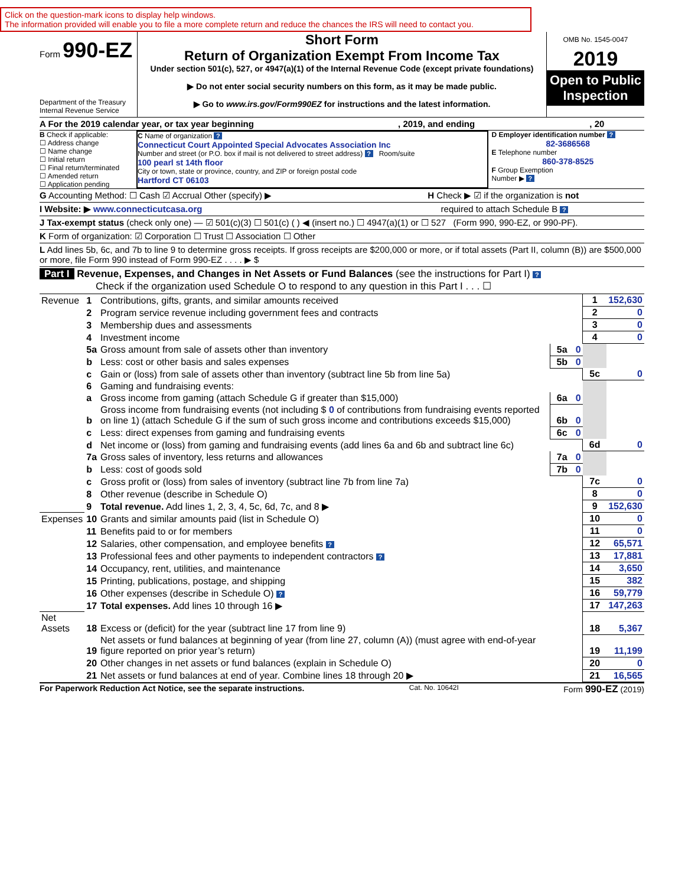Click on the question-mark icons to display help windows.
The information provided will enable you to file a more complete return and reduce the chances the IRS will need to contact you.
Form 990-EZ
Department of the Treasury
Internal Revenue Service
Short Form
Return of Organization Exempt From Income Tax
Under section 501(c), 527, or 4947(a)(1) of the Internal Revenue Code (except private foundations)
▶ Do not enter social security numbers on this form, as it may be made public.
▶ Go to www.irs.gov/Form990EZ for instructions and the latest information.
OMB No. 1545-0047
2019
Open to Public Inspection
A For the 2019 calendar year, or tax year beginning , 2019, and ending , 20
B Check if applicable:
☐ Address change
☐ Name change
☐ Initial return
☐ Final return/terminated
☐ Amended return
☐ Application pending
C Name of organization ?
Connecticut Court Appointed Special Advocates Association Inc
Number and street (or P.O. box if mail is not delivered to street address) ? Room/suite
100 pearl st 14th floor
City or town, state or province, country, and ZIP or foreign postal code
Hartford CT 06103
D Employer identification number ?
82-3686568
E Telephone number
860-378-8525
F Group Exemption
Number ▶ ?
G Accounting Method: ☐ Cash ☑ Accrual Other (specify) ▶ H Check ▶ ☑ if the organization is not
I Website: ▶ www.connecticutcasa.org required to attach Schedule B ?
J Tax-exempt status (check only one) — ☑ 501(c)(3) ☐ 501(c) ( ) ◀ (insert no.) ☐ 4947(a)(1) or ☐ 527 (Form 990, 990-EZ, or 990-PF).
K Form of organization: ☑ Corporation ☐ Trust ☐ Association ☐ Other
L Add lines 5b, 6c, and 7b to line 9 to determine gross receipts. If gross receipts are $200,000 or more, or if total assets (Part II, column (B)) are $500,000 or more, file Form 990 instead of Form 990-EZ . . . . ▶ $
Part I Revenue, Expenses, and Changes in Net Assets or Fund Balances (see the instructions for Part I) ?
Check if the organization used Schedule O to respond to any question in this Part I . . . ☐
| Revenue | 1 | Contributions, gifts, grants, and similar amounts received | | | 1 | 152,630 |
| | 2 | Program service revenue including government fees and contracts | | | 2 | 0 |
| | 3 | Membership dues and assessments | | | 3 | 0 |
| | 4 | Investment income | | | 4 | 0 |
| | 5a | Gross amount from sale of assets other than inventory | 5a | 0 | | |
| | b | Less: cost or other basis and sales expenses | 5b | 0 | | |
| | c | Gain or (loss) from sale of assets other than inventory (subtract line 5b from line 5a) | | | 5c | 0 |
| | 6 | Gaming and fundraising events: | | | | |
| | a | Gross income from gaming (attach Schedule G if greater than $15,000) | 6a | 0 | | |
| | b | Gross income from fundraising events (not including $ 0 of contributions from fundraising events reported on line 1) (attach Schedule G if the sum of such gross income and contributions exceeds $15,000) | 6b | 0 | | |
| | c | Less: direct expenses from gaming and fundraising events | 6c | 0 | | |
| | d | Net income or (loss) from gaming and fundraising events (add lines 6a and 6b and subtract line 6c) | | | 6d | 0 |
| | 7a | Gross sales of inventory, less returns and allowances | 7a | 0 | | |
| | b | Less: cost of goods sold | 7b | 0 | | |
| | c | Gross profit or (loss) from sales of inventory (subtract line 7b from line 7a) | | | 7c | 0 |
| | 8 | Other revenue (describe in Schedule O) | | | 8 | 0 |
| | 9 | Total revenue. Add lines 1, 2, 3, 4, 5c, 6d, 7c, and 8 ▶ | | | 9 | 152,630 |
| Expenses | 10 | Grants and similar amounts paid (list in Schedule O) | | | 10 | 0 |
| | 11 | Benefits paid to or for members | | | 11 | 0 |
| | 12 | Salaries, other compensation, and employee benefits ? | | | 12 | 65,571 |
| | 13 | Professional fees and other payments to independent contractors ? | | | 13 | 17,881 |
| | 14 | Occupancy, rent, utilities, and maintenance | | | 14 | 3,650 |
| | 15 | Printing, publications, postage, and shipping | | | 15 | 382 |
| | 16 | Other expenses (describe in Schedule O) ? | | | 16 | 59,779 |
| | 17 | Total expenses. Add lines 10 through 16 ▶ | | | 17 | 147,263 |
| Net Assets | 18 | Excess or (deficit) for the year (subtract line 17 from line 9) | | | 18 | 5,367 |
| | 19 | Net assets or fund balances at beginning of year (from line 27, column (A)) (must agree with end-of-year figure reported on prior year’s return) | | | 19 | 11,199 |
| | 20 | Other changes in net assets or fund balances (explain in Schedule O) | | | 20 | 0 |
| | 21 | Net assets or fund balances at end of year. Combine lines 18 through 20 ▶ | | | 21 | 16,565 |
For Paperwork Reduction Act Notice, see the separate instructions. Cat. No. 10642I Form 990-EZ (2019)